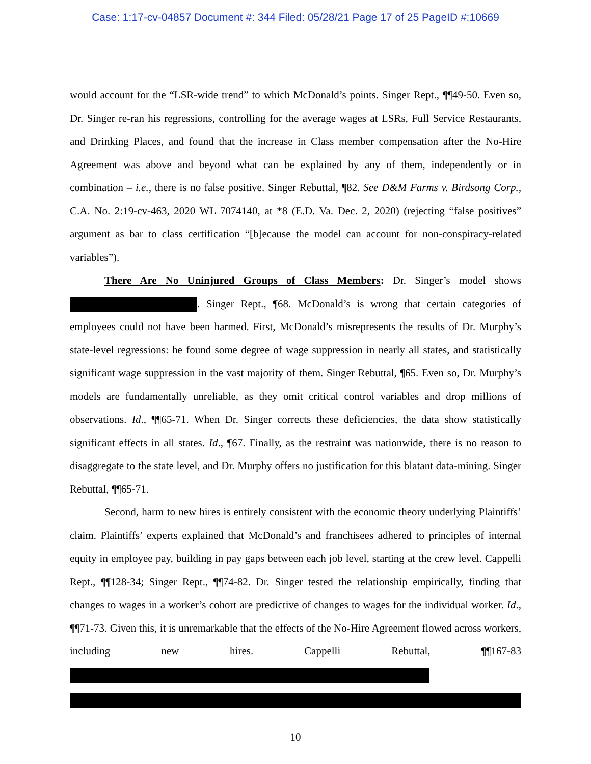Case: 1:17-cv-04857 Document #: 344 Filed: 05/28/21 Page 17 of 25 PageID #:10669
would account for the “LSR-wide trend” to which McDonald’s points. Singer Rept., ¶¶49-50. Even so, Dr. Singer re-ran his regressions, controlling for the average wages at LSRs, Full Service Restaurants, and Drinking Places, and found that the increase in Class member compensation after the No-Hire Agreement was above and beyond what can be explained by any of them, independently or in combination – i.e., there is no false positive. Singer Rebuttal, ¶82. See D&M Farms v. Birdsong Corp., C.A. No. 2:19-cv-463, 2020 WL 7074140, at *8 (E.D. Va. Dec. 2, 2020) (rejecting “false positives” argument as bar to class certification “[b]ecause the model can account for non-conspiracy-related variables”).
There Are No Uninjured Groups of Class Members: Dr. Singer’s model shows . Singer Rept., ¶68. McDonald’s is wrong that certain categories of employees could not have been harmed. First, McDonald’s misrepresents the results of Dr. Murphy’s state-level regressions: he found some degree of wage suppression in nearly all states, and statistically significant wage suppression in the vast majority of them. Singer Rebuttal, ¶65. Even so, Dr. Murphy’s models are fundamentally unreliable, as they omit critical control variables and drop millions of observations. Id., ¶¶65-71. When Dr. Singer corrects these deficiencies, the data show statistically significant effects in all states. Id., ¶67. Finally, as the restraint was nationwide, there is no reason to disaggregate to the state level, and Dr. Murphy offers no justification for this blatant data-mining. Singer Rebuttal, ¶¶65-71.
Second, harm to new hires is entirely consistent with the economic theory underlying Plaintiffs’ claim. Plaintiffs’ experts explained that McDonald’s and franchisees adhered to principles of internal equity in employee pay, building in pay gaps between each job level, starting at the crew level. Cappelli Rept., ¶¶128-34; Singer Rept., ¶¶74-82. Dr. Singer tested the relationship empirically, finding that changes to wages in a worker’s cohort are predictive of changes to wages for the individual worker. Id., ¶¶71-73. Given this, it is unremarkable that the effects of the No-Hire Agreement flowed across workers, including new hires. Cappelli Rebuttal, ¶¶167-83
10